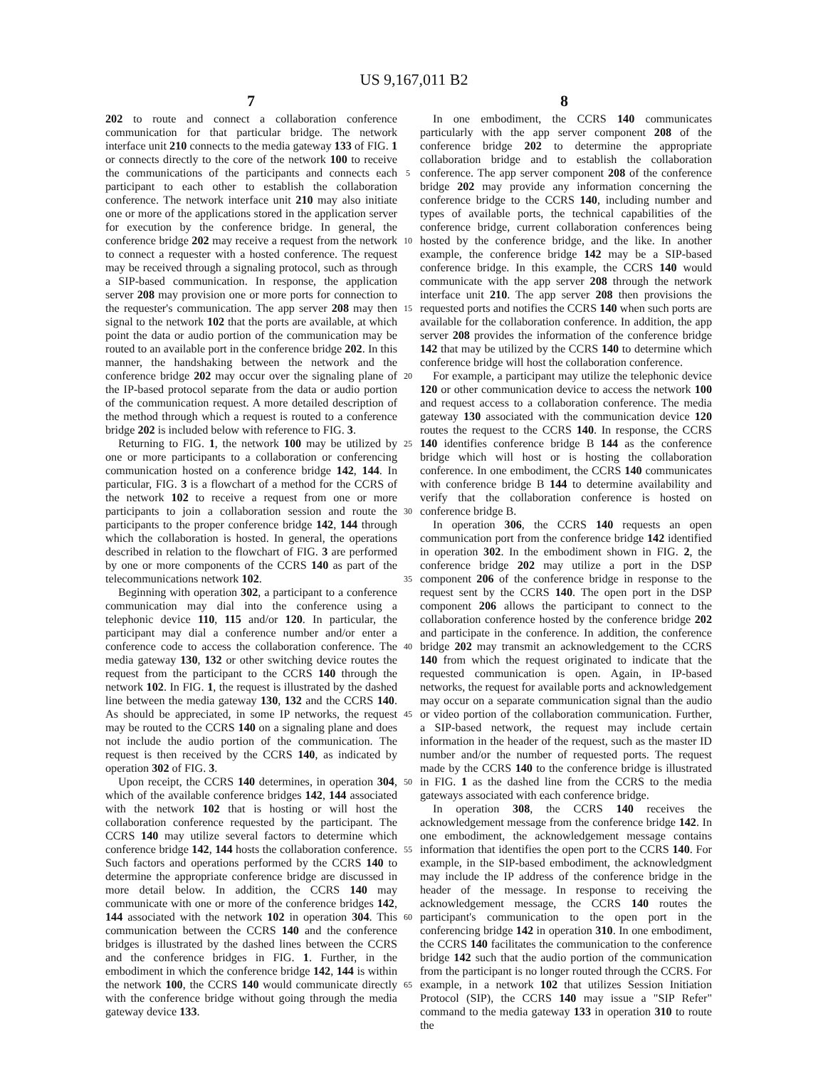US 9,167,011 B2
7 8
202 to route and connect a collaboration conference communication for that particular bridge. The network interface unit 210 connects to the media gateway 133 of FIG. 1 or connects directly to the core of the network 100 to receive the communications of the participants and connects each participant to each other to establish the collaboration conference. The network interface unit 210 may also initiate one or more of the applications stored in the application server for execution by the conference bridge. In general, the conference bridge 202 may receive a request from the network to connect a requester with a hosted conference. The request may be received through a signaling protocol, such as through a SIP-based communication. In response, the application server 208 may provision one or more ports for connection to the requester's communication. The app server 208 may then signal to the network 102 that the ports are available, at which point the data or audio portion of the communication may be routed to an available port in the conference bridge 202. In this manner, the handshaking between the network and the conference bridge 202 may occur over the signaling plane of the IP-based protocol separate from the data or audio portion of the communication request. A more detailed description of the method through which a request is routed to a conference bridge 202 is included below with reference to FIG. 3.
Returning to FIG. 1, the network 100 may be utilized by one or more participants to a collaboration or conferencing communication hosted on a conference bridge 142, 144. In particular, FIG. 3 is a flowchart of a method for the CCRS of the network 102 to receive a request from one or more participants to join a collaboration session and route the participants to the proper conference bridge 142, 144 through which the collaboration is hosted. In general, the operations described in relation to the flowchart of FIG. 3 are performed by one or more components of the CCRS 140 as part of the telecommunications network 102.
Beginning with operation 302, a participant to a conference communication may dial into the conference using a telephonic device 110, 115 and/or 120. In particular, the participant may dial a conference number and/or enter a conference code to access the collaboration conference. The media gateway 130, 132 or other switching device routes the request from the participant to the CCRS 140 through the network 102. In FIG. 1, the request is illustrated by the dashed line between the media gateway 130, 132 and the CCRS 140. As should be appreciated, in some IP networks, the request may be routed to the CCRS 140 on a signaling plane and does not include the audio portion of the communication. The request is then received by the CCRS 140, as indicated by operation 302 of FIG. 3.
Upon receipt, the CCRS 140 determines, in operation 304, which of the available conference bridges 142, 144 associated with the network 102 that is hosting or will host the collaboration conference requested by the participant. The CCRS 140 may utilize several factors to determine which conference bridge 142, 144 hosts the collaboration conference. Such factors and operations performed by the CCRS 140 to determine the appropriate conference bridge are discussed in more detail below. In addition, the CCRS 140 may communicate with one or more of the conference bridges 142, 144 associated with the network 102 in operation 304. This communication between the CCRS 140 and the conference bridges is illustrated by the dashed lines between the CCRS and the conference bridges in FIG. 1. Further, in the embodiment in which the conference bridge 142, 144 is within the network 100, the CCRS 140 would communicate directly with the conference bridge without going through the media gateway device 133.
5
10
15
20
25
30
35
40
45
50
55
60
65
In one embodiment, the CCRS 140 communicates particularly with the app server component 208 of the conference bridge 202 to determine the appropriate collaboration bridge and to establish the collaboration conference. The app server component 208 of the conference bridge 202 may provide any information concerning the conference bridge to the CCRS 140, including number and types of available ports, the technical capabilities of the conference bridge, current collaboration conferences being hosted by the conference bridge, and the like. In another example, the conference bridge 142 may be a SIP-based conference bridge. In this example, the CCRS 140 would communicate with the app server 208 through the network interface unit 210. The app server 208 then provisions the requested ports and notifies the CCRS 140 when such ports are available for the collaboration conference. In addition, the app server 208 provides the information of the conference bridge 142 that may be utilized by the CCRS 140 to determine which conference bridge will host the collaboration conference.
For example, a participant may utilize the telephonic device 120 or other communication device to access the network 100 and request access to a collaboration conference. The media gateway 130 associated with the communication device 120 routes the request to the CCRS 140. In response, the CCRS 140 identifies conference bridge B 144 as the conference bridge which will host or is hosting the collaboration conference. In one embodiment, the CCRS 140 communicates with conference bridge B 144 to determine availability and verify that the collaboration conference is hosted on conference bridge B.
In operation 306, the CCRS 140 requests an open communication port from the conference bridge 142 identified in operation 302. In the embodiment shown in FIG. 2, the conference bridge 202 may utilize a port in the DSP component 206 of the conference bridge in response to the request sent by the CCRS 140. The open port in the DSP component 206 allows the participant to connect to the collaboration conference hosted by the conference bridge 202 and participate in the conference. In addition, the conference bridge 202 may transmit an acknowledgement to the CCRS 140 from which the request originated to indicate that the requested communication is open. Again, in IP-based networks, the request for available ports and acknowledgement may occur on a separate communication signal than the audio or video portion of the collaboration communication. Further, a SIP-based network, the request may include certain information in the header of the request, such as the master ID number and/or the number of requested ports. The request made by the CCRS 140 to the conference bridge is illustrated in FIG. 1 as the dashed line from the CCRS to the media gateways associated with each conference bridge.
In operation 308, the CCRS 140 receives the acknowledgement message from the conference bridge 142. In one embodiment, the acknowledgement message contains information that identifies the open port to the CCRS 140. For example, in the SIP-based embodiment, the acknowledgment may include the IP address of the conference bridge in the header of the message. In response to receiving the acknowledgement message, the CCRS 140 routes the participant's communication to the open port in the conferencing bridge 142 in operation 310. In one embodiment, the CCRS 140 facilitates the communication to the conference bridge 142 such that the audio portion of the communication from the participant is no longer routed through the CCRS. For example, in a network 102 that utilizes Session Initiation Protocol (SIP), the CCRS 140 may issue a "SIP Refer" command to the media gateway 133 in operation 310 to route the